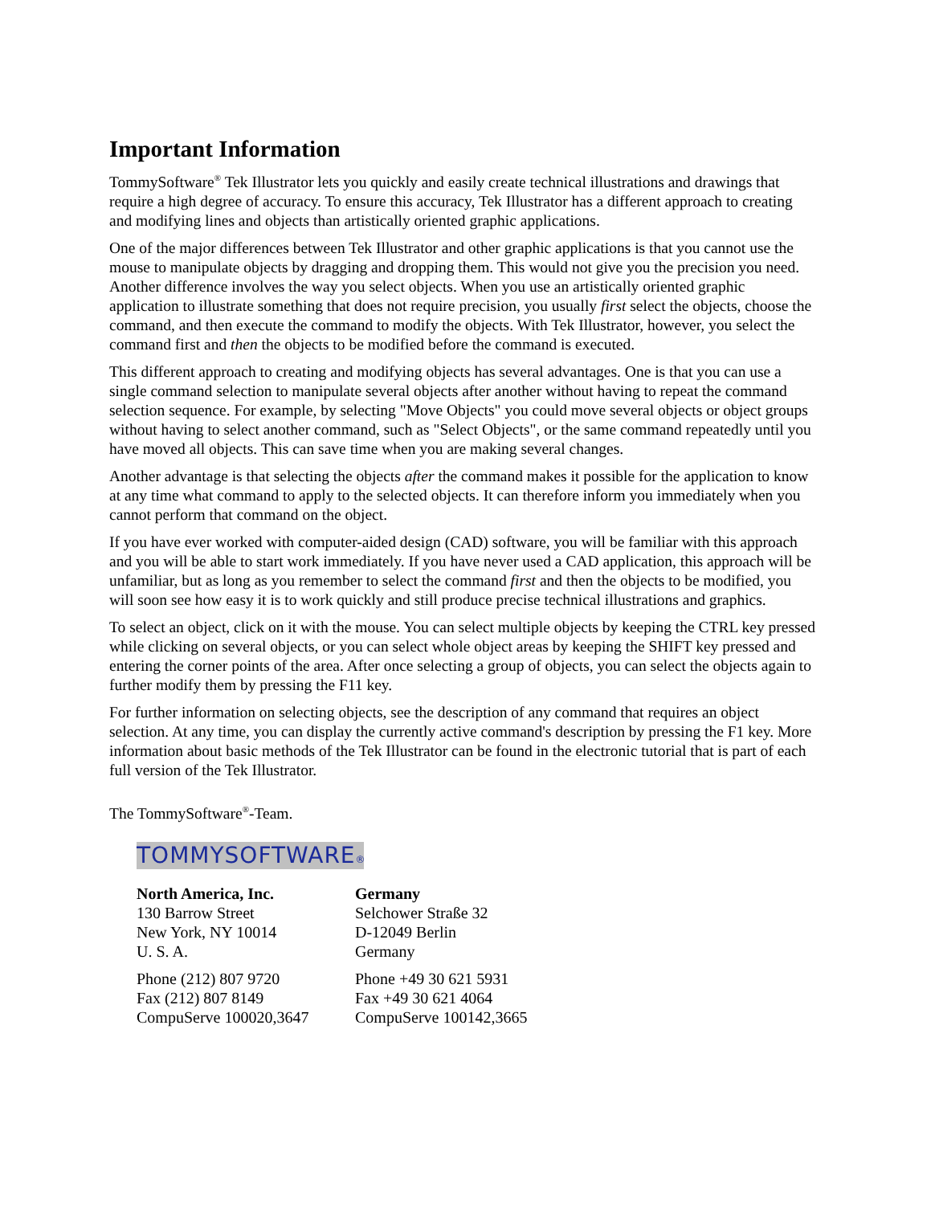Important Information
TommySoftware<sup>®</sup> Tek Illustrator lets you quickly and easily create technical illustrations and drawings that require a high degree of accuracy. To ensure this accuracy, Tek Illustrator has a different approach to creating and modifying lines and objects than artistically oriented graphic applications.
One of the major differences between Tek Illustrator and other graphic applications is that you cannot use the mouse to manipulate objects by dragging and dropping them. This would not give you the precision you need. Another difference involves the way you select objects. When you use an artistically oriented graphic application to illustrate something that does not require precision, you usually first select the objects, choose the command, and then execute the command to modify the objects. With Tek Illustrator, however, you select the command first and then the objects to be modified before the command is executed.
This different approach to creating and modifying objects has several advantages. One is that you can use a single command selection to manipulate several objects after another without having to repeat the command selection sequence. For example, by selecting "Move Objects" you could move several objects or object groups without having to select another command, such as "Select Objects", or the same command repeatedly until you have moved all objects. This can save time when you are making several changes.
Another advantage is that selecting the objects after the command makes it possible for the application to know at any time what command to apply to the selected objects. It can therefore inform you immediately when you cannot perform that command on the object.
If you have ever worked with computer-aided design (CAD) software, you will be familiar with this approach and you will be able to start work immediately. If you have never used a CAD application, this approach will be unfamiliar, but as long as you remember to select the command first and then the objects to be modified, you will soon see how easy it is to work quickly and still produce precise technical illustrations and graphics.
To select an object, click on it with the mouse. You can select multiple objects by keeping the CTRL key pressed while clicking on several objects, or you can select whole object areas by keeping the SHIFT key pressed and entering the corner points of the area. After once selecting a group of objects, you can select the objects again to further modify them by pressing the F11 key.
For further information on selecting objects, see the description of any command that requires an object selection. At any time, you can display the currently active command's description by pressing the F1 key. More information about basic methods of the Tek Illustrator can be found in the electronic tutorial that is part of each full version of the Tek Illustrator.
The TommySoftware<sup>®</sup>-Team.
TOMMYSOFTWARE®
North America, Inc.
130 Barrow Street
New York, NY 10014
U. S. A.
Phone (212) 807 9720
Fax (212) 807 8149
CompuServe 100020,3647
Germany
Selchower Straße 32
D-12049 Berlin
Germany
Phone +49 30 621 5931
Fax +49 30 621 4064
CompuServe 100142,3665